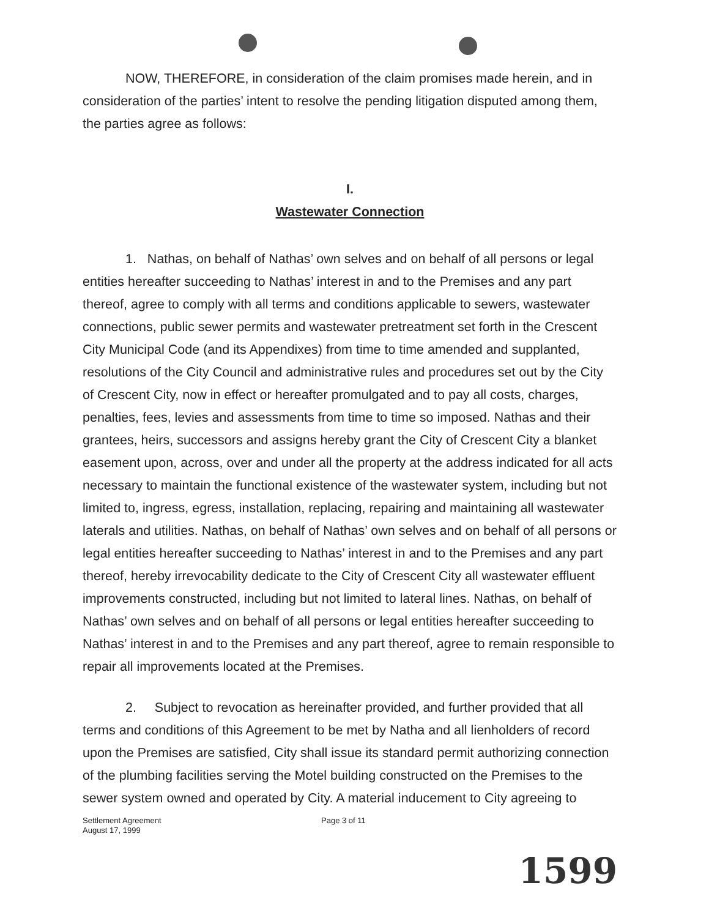NOW, THEREFORE, in consideration of the claim promises made herein, and in consideration of the parties’ intent to resolve the pending litigation disputed among them, the parties agree as follows:
I.
Wastewater Connection
1. Nathas, on behalf of Nathas’ own selves and on behalf of all persons or legal entities hereafter succeeding to Nathas’ interest in and to the Premises and any part thereof, agree to comply with all terms and conditions applicable to sewers, wastewater connections, public sewer permits and wastewater pretreatment set forth in the Crescent City Municipal Code (and its Appendixes) from time to time amended and supplanted, resolutions of the City Council and administrative rules and procedures set out by the City of Crescent City, now in effect or hereafter promulgated and to pay all costs, charges, penalties, fees, levies and assessments from time to time so imposed. Nathas and their grantees, heirs, successors and assigns hereby grant the City of Crescent City a blanket easement upon, across, over and under all the property at the address indicated for all acts necessary to maintain the functional existence of the wastewater system, including but not limited to, ingress, egress, installation, replacing, repairing and maintaining all wastewater laterals and utilities. Nathas, on behalf of Nathas’ own selves and on behalf of all persons or legal entities hereafter succeeding to Nathas’ interest in and to the Premises and any part thereof, hereby irrevocability dedicate to the City of Crescent City all wastewater effluent improvements constructed, including but not limited to lateral lines. Nathas, on behalf of Nathas’ own selves and on behalf of all persons or legal entities hereafter succeeding to Nathas’ interest in and to the Premises and any part thereof, agree to remain responsible to repair all improvements located at the Premises.
2. Subject to revocation as hereinafter provided, and further provided that all terms and conditions of this Agreement to be met by Natha and all lienholders of record upon the Premises are satisfied, City shall issue its standard permit authorizing connection of the plumbing facilities serving the Motel building constructed on the Premises to the sewer system owned and operated by City. A material inducement to City agreeing to
Settlement Agreement
August 17, 1999
Page 3 of 11
1599